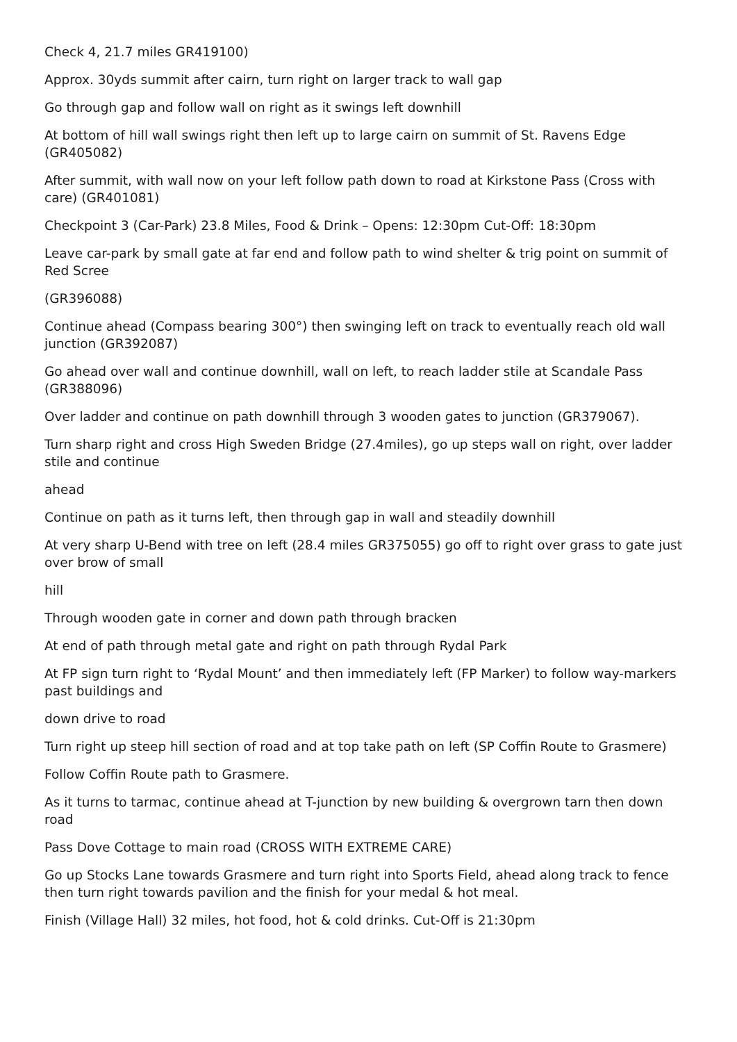Check 4, 21.7 miles GR419100)
Approx. 30yds summit after cairn, turn right on larger track to wall gap
Go through gap and follow wall on right as it swings left downhill
At bottom of hill wall swings right then left up to large cairn on summit of St. Ravens Edge (GR405082)
After summit, with wall now on your left follow path down to road at Kirkstone Pass (Cross with care) (GR401081)
Checkpoint 3 (Car-Park) 23.8 Miles, Food & Drink – Opens: 12:30pm Cut-Off: 18:30pm
Leave car-park by small gate at far end and follow path to wind shelter & trig point on summit of Red Scree
(GR396088)
Continue ahead (Compass bearing 300°) then swinging left on track to eventually reach old wall junction (GR392087)
Go ahead over wall and continue downhill, wall on left, to reach ladder stile at Scandale Pass (GR388096)
Over ladder and continue on path downhill through 3 wooden gates to junction (GR379067).
Turn sharp right and cross High Sweden Bridge (27.4miles), go up steps wall on right, over ladder stile and continue
ahead
Continue on path as it turns left, then through gap in wall and steadily downhill
At very sharp U-Bend with tree on left (28.4 miles GR375055) go off to right over grass to gate just over brow of small
hill
Through wooden gate in corner and down path through bracken
At end of path through metal gate and right on path through Rydal Park
At FP sign turn right to ‘Rydal Mount’ and then immediately left (FP Marker) to follow way-markers past buildings and
down drive to road
Turn right up steep hill section of road and at top take path on left (SP Coffin Route to Grasmere)
Follow Coffin Route path to Grasmere.
As it turns to tarmac, continue ahead at T-junction by new building & overgrown tarn then down road
Pass Dove Cottage to main road (CROSS WITH EXTREME CARE)
Go up Stocks Lane towards Grasmere and turn right into Sports Field, ahead along track to fence then turn right towards pavilion and the finish for your medal & hot meal.
Finish (Village Hall) 32 miles, hot food, hot & cold drinks. Cut-Off is 21:30pm